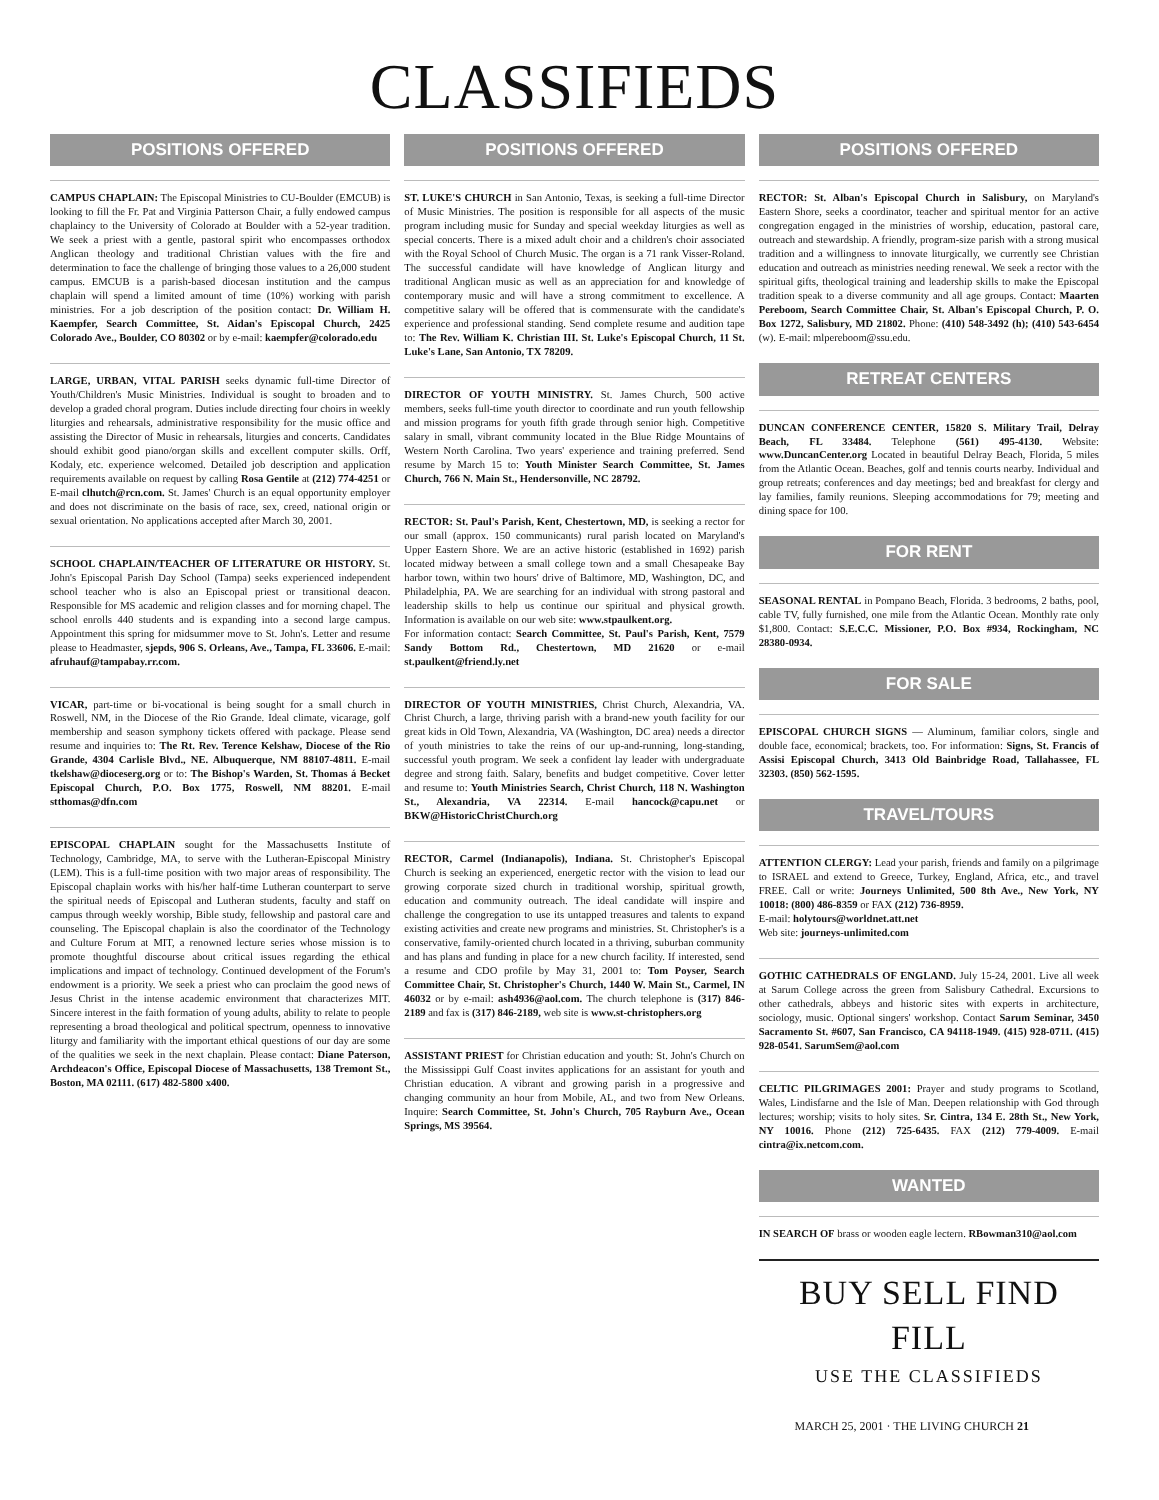CLASSIFIEDS
POSITIONS OFFERED
CAMPUS CHAPLAIN: The Episcopal Ministries to CU-Boulder (EMCUB) is looking to fill the Fr. Pat and Virginia Patterson Chair, a fully endowed campus chaplaincy to the University of Colorado at Boulder with a 52-year tradition. We seek a priest with a gentle, pastoral spirit who encompasses orthodox Anglican theology and traditional Christian values with the fire and determination to face the challenge of bringing those values to a 26,000 student campus. EMCUB is a parish-based diocesan institution and the campus chaplain will spend a limited amount of time (10%) working with parish ministries. For a job description of the position contact: Dr. William H. Kaempfer, Search Committee, St. Aidan's Episcopal Church, 2425 Colorado Ave., Boulder, CO 80302 or by e-mail: kaempfer@colorado.edu
LARGE, URBAN, VITAL PARISH seeks dynamic full-time Director of Youth/Children's Music Ministries. Individual is sought to broaden and to develop a graded choral program. Duties include directing four choirs in weekly liturgies and rehearsals, administrative responsibility for the music office and assisting the Director of Music in rehearsals, liturgies and concerts. Candidates should exhibit good piano/organ skills and excellent computer skills. Orff, Kodaly, etc. experience welcomed. Detailed job description and application requirements available on request by calling Rosa Gentile at (212) 774-4251 or E-mail clhutch@rcn.com. St. James' Church is an equal opportunity employer and does not discriminate on the basis of race, sex, creed, national origin or sexual orientation. No applications accepted after March 30, 2001.
SCHOOL CHAPLAIN/TEACHER OF LITERATURE OR HISTORY. St. John's Episcopal Parish Day School (Tampa) seeks experienced independent school teacher who is also an Episcopal priest or transitional deacon. Responsible for MS academic and religion classes and for morning chapel. The school enrolls 440 students and is expanding into a second large campus. Appointment this spring for midsummer move to St. John's. Letter and resume please to Headmaster, sjepds, 906 S. Orleans, Ave., Tampa, FL 33606. E-mail: afruhauf@tampabay.rr.com.
VICAR, part-time or bi-vocational is being sought for a small church in Roswell, NM, in the Diocese of the Rio Grande. Ideal climate, vicarage, golf membership and season symphony tickets offered with package. Please send resume and inquiries to: The Rt. Rev. Terence Kelshaw, Diocese of the Rio Grande, 4304 Carlisle Blvd., NE. Albuquerque, NM 88107-4811. E-mail tkelshaw@dioceserg.org or to: The Bishop's Warden, St. Thomas á Becket Episcopal Church, P.O. Box 1775, Roswell, NM 88201. E-mail stthomas@dfn.com
EPISCOPAL CHAPLAIN sought for the Massachusetts Institute of Technology, Cambridge, MA, to serve with the Lutheran-Episcopal Ministry (LEM). This is a full-time position with two major areas of responsibility. The Episcopal chaplain works with his/her half-time Lutheran counterpart to serve the spiritual needs of Episcopal and Lutheran students, faculty and staff on campus through weekly worship, Bible study, fellowship and pastoral care and counseling. The Episcopal chaplain is also the coordinator of the Technology and Culture Forum at MIT, a renowned lecture series whose mission is to promote thoughtful discourse about critical issues regarding the ethical implications and impact of technology. Continued development of the Forum's endowment is a priority. We seek a priest who can proclaim the good news of Jesus Christ in the intense academic environment that characterizes MIT. Sincere interest in the faith formation of young adults, ability to relate to people representing a broad theological and political spectrum, openness to innovative liturgy and familiarity with the important ethical questions of our day are some of the qualities we seek in the next chaplain. Please contact: Diane Paterson, Archdeacon's Office, Episcopal Diocese of Massachusetts, 138 Tremont St., Boston, MA 02111. (617) 482-5800 x400.
POSITIONS OFFERED
ST. LUKE'S CHURCH in San Antonio, Texas, is seeking a full-time Director of Music Ministries. The position is responsible for all aspects of the music program including music for Sunday and special weekday liturgies as well as special concerts. There is a mixed adult choir and a children's choir associated with the Royal School of Church Music. The organ is a 71 rank Visser-Roland. The successful candidate will have knowledge of Anglican liturgy and traditional Anglican music as well as an appreciation for and knowledge of contemporary music and will have a strong commitment to excellence. A competitive salary will be offered that is commensurate with the candidate's experience and professional standing. Send complete resume and audition tape to: The Rev. William K. Christian III. St. Luke's Episcopal Church, 11 St. Luke's Lane, San Antonio, TX 78209.
DIRECTOR OF YOUTH MINISTRY. St. James Church, 500 active members, seeks full-time youth director to coordinate and run youth fellowship and mission programs for youth fifth grade through senior high. Competitive salary in small, vibrant community located in the Blue Ridge Mountains of Western North Carolina. Two years' experience and training preferred. Send resume by March 15 to: Youth Minister Search Committee, St. James Church, 766 N. Main St., Hendersonville, NC 28792.
RECTOR: St. Paul's Parish, Kent, Chestertown, MD, is seeking a rector for our small (approx. 150 communicants) rural parish located on Maryland's Upper Eastern Shore. We are an active historic (established in 1692) parish located midway between a small college town and a small Chesapeake Bay harbor town, within two hours' drive of Baltimore, MD, Washington, DC, and Philadelphia, PA. We are searching for an individual with strong pastoral and leadership skills to help us continue our spiritual and physical growth. Information is available on our web site: www.stpaulkent.org.
For information contact: Search Committee, St. Paul's Parish, Kent, 7579 Sandy Bottom Rd., Chestertown, MD 21620 or e-mail st.paulkent@friend.ly.net
DIRECTOR OF YOUTH MINISTRIES, Christ Church, Alexandria, VA. Christ Church, a large, thriving parish with a brand-new youth facility for our great kids in Old Town, Alexandria, VA (Washington, DC area) needs a director of youth ministries to take the reins of our up-and-running, long-standing, successful youth program. We seek a confident lay leader with undergraduate degree and strong faith. Salary, benefits and budget competitive. Cover letter and resume to: Youth Ministries Search, Christ Church, 118 N. Washington St., Alexandria, VA 22314. E-mail hancock@capu.net or BKW@HistoricChristChurch.org
RECTOR, Carmel (Indianapolis), Indiana. St. Christopher's Episcopal Church is seeking an experienced, energetic rector with the vision to lead our growing corporate sized church in traditional worship, spiritual growth, education and community outreach. The ideal candidate will inspire and challenge the congregation to use its untapped treasures and talents to expand existing activities and create new programs and ministries. St. Christopher's is a conservative, family-oriented church located in a thriving, suburban community and has plans and funding in place for a new church facility. If interested, send a resume and CDO profile by May 31, 2001 to: Tom Poyser, Search Committee Chair, St. Christopher's Church, 1440 W. Main St., Carmel, IN 46032 or by e-mail: ash4936@aol.com. The church telephone is (317) 846-2189 and fax is (317) 846-2189, web site is www.st-christophers.org
ASSISTANT PRIEST for Christian education and youth: St. John's Church on the Mississippi Gulf Coast invites applications for an assistant for youth and Christian education. A vibrant and growing parish in a progressive and changing community an hour from Mobile, AL, and two from New Orleans. Inquire: Search Committee, St. John's Church, 705 Rayburn Ave., Ocean Springs, MS 39564.
POSITIONS OFFERED
RECTOR: St. Alban's Episcopal Church in Salisbury, on Maryland's Eastern Shore, seeks a coordinator, teacher and spiritual mentor for an active congregation engaged in the ministries of worship, education, pastoral care, outreach and stewardship. A friendly, program-size parish with a strong musical tradition and a willingness to innovate liturgically, we currently see Christian education and outreach as ministries needing renewal. We seek a rector with the spiritual gifts, theological training and leadership skills to make the Episcopal tradition speak to a diverse community and all age groups. Contact: Maarten Pereboom, Search Committee Chair, St. Alban's Episcopal Church, P. O. Box 1272, Salisbury, MD 21802. Phone: (410) 548-3492 (h); (410) 543-6454 (w). E-mail: mlpereboom@ssu.edu.
RETREAT CENTERS
DUNCAN CONFERENCE CENTER, 15820 S. Military Trail, Delray Beach, FL 33484. Telephone (561) 495-4130. Website: www.DuncanCenter.org Located in beautiful Delray Beach, Florida, 5 miles from the Atlantic Ocean. Beaches, golf and tennis courts nearby. Individual and group retreats; conferences and day meetings; bed and breakfast for clergy and lay families, family reunions. Sleeping accommodations for 79; meeting and dining space for 100.
FOR RENT
SEASONAL RENTAL in Pompano Beach, Florida. 3 bedrooms, 2 baths, pool, cable TV, fully furnished, one mile from the Atlantic Ocean. Monthly rate only $1,800. Contact: S.E.C.C. Missioner, P.O. Box #934, Rockingham, NC 28380-0934.
FOR SALE
EPISCOPAL CHURCH SIGNS — Aluminum, familiar colors, single and double face, economical; brackets, too. For information: Signs, St. Francis of Assisi Episcopal Church, 3413 Old Bainbridge Road, Tallahassee, FL 32303. (850) 562-1595.
TRAVEL/TOURS
ATTENTION CLERGY: Lead your parish, friends and family on a pilgrimage to ISRAEL and extend to Greece, Turkey, England, Africa, etc., and travel FREE. Call or write: Journeys Unlimited, 500 8th Ave., New York, NY 10018: (800) 486-8359 or FAX (212) 736-8959.
E-mail: holytours@worldnet.att.net
Web site: journeys-unlimited.com
GOTHIC CATHEDRALS OF ENGLAND. July 15-24, 2001. Live all week at Sarum College across the green from Salisbury Cathedral. Excursions to other cathedrals, abbeys and historic sites with experts in architecture, sociology, music. Optional singers' workshop. Contact Sarum Seminar, 3450 Sacramento St. #607, San Francisco, CA 94118-1949. (415) 928-0711. (415) 928-0541. SarumSem@aol.com
CELTIC PILGRIMAGES 2001: Prayer and study programs to Scotland, Wales, Lindisfarne and the Isle of Man. Deepen relationship with God through lectures; worship; visits to holy sites. Sr. Cintra, 134 E. 28th St., New York, NY 10016. Phone (212) 725-6435. FAX (212) 779-4009. E-mail cintra@ix.netcom.com.
WANTED
IN SEARCH OF brass or wooden eagle lectern. RBowman310@aol.com
BUY SELL FIND FILL
USE THE CLASSIFIEDS
MARCH 25, 2001 · THE LIVING CHURCH 21